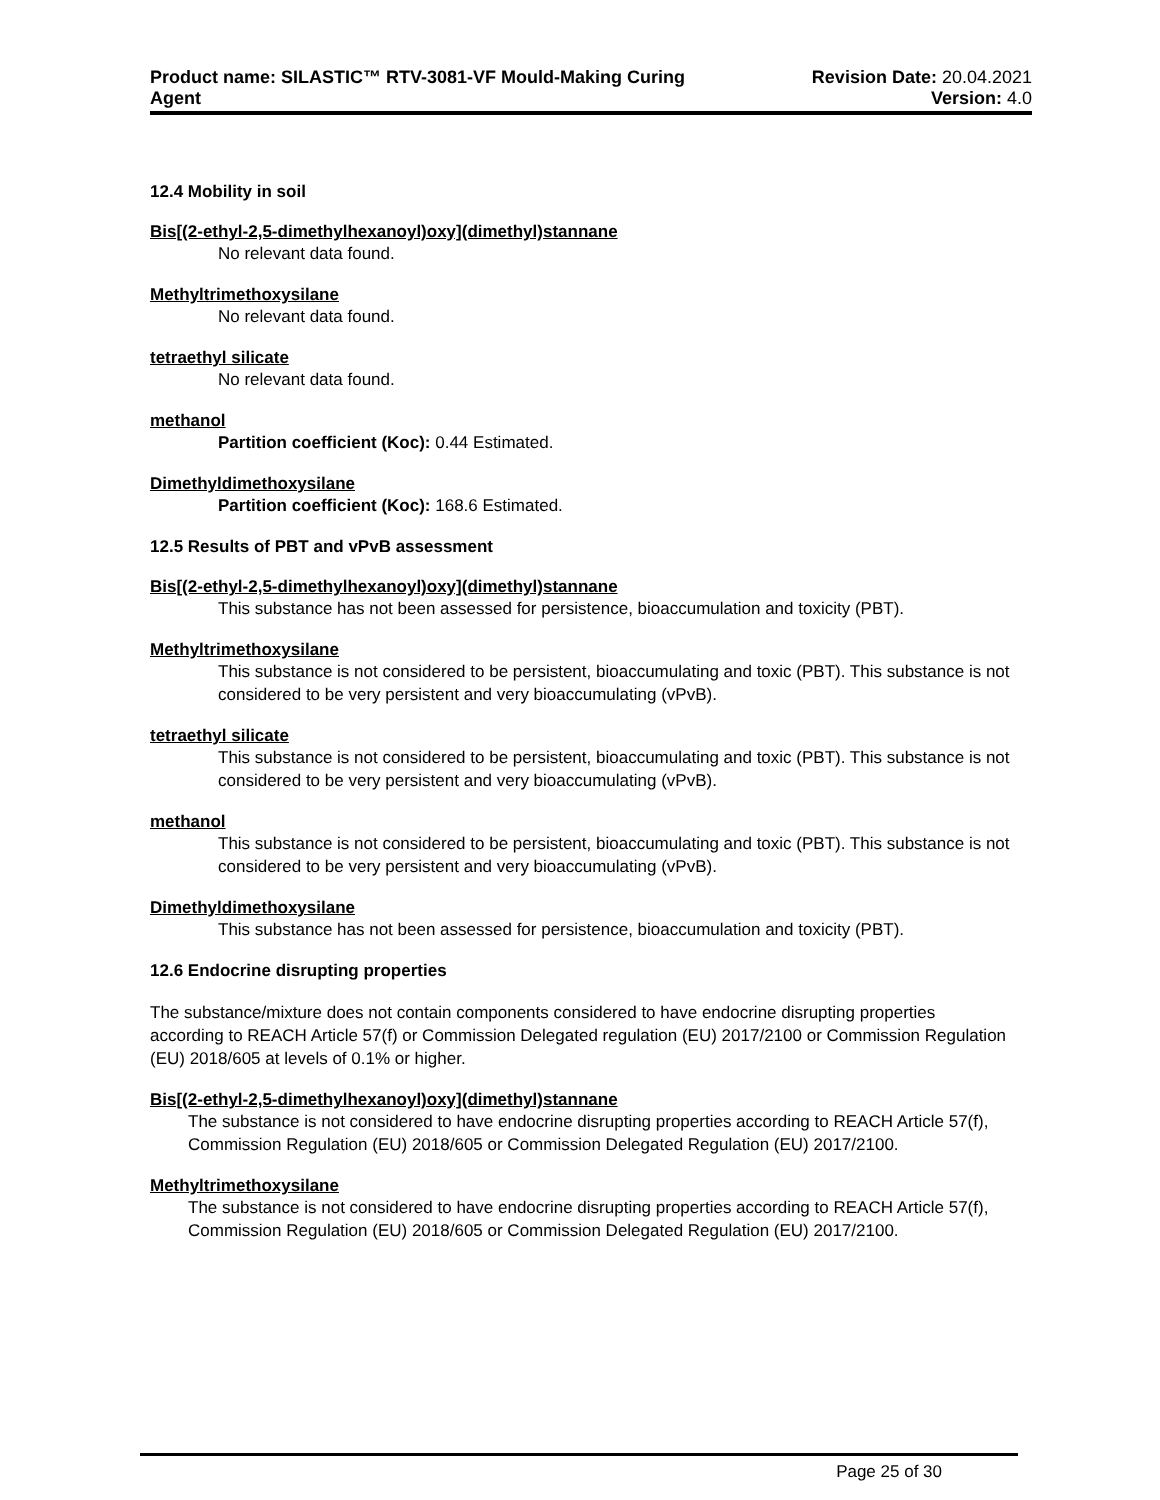Product name: SILASTIC™ RTV-3081-VF Mould-Making Curing
Agent
Revision Date: 20.04.2021
Version: 4.0
12.4 Mobility in soil
Bis[(2-ethyl-2,5-dimethylhexanoyl)oxy](dimethyl)stannane
No relevant data found.
Methyltrimethoxysilane
No relevant data found.
tetraethyl silicate
No relevant data found.
methanol
Partition coefficient (Koc): 0.44 Estimated.
Dimethyldimethoxysilane
Partition coefficient (Koc): 168.6 Estimated.
12.5 Results of PBT and vPvB assessment
Bis[(2-ethyl-2,5-dimethylhexanoyl)oxy](dimethyl)stannane
This substance has not been assessed for persistence, bioaccumulation and toxicity (PBT).
Methyltrimethoxysilane
This substance is not considered to be persistent, bioaccumulating and toxic (PBT). This substance is not considered to be very persistent and very bioaccumulating (vPvB).
tetraethyl silicate
This substance is not considered to be persistent, bioaccumulating and toxic (PBT). This substance is not considered to be very persistent and very bioaccumulating (vPvB).
methanol
This substance is not considered to be persistent, bioaccumulating and toxic (PBT). This substance is not considered to be very persistent and very bioaccumulating (vPvB).
Dimethyldimethoxysilane
This substance has not been assessed for persistence, bioaccumulation and toxicity (PBT).
12.6 Endocrine disrupting properties
The substance/mixture does not contain components considered to have endocrine disrupting properties according to REACH Article 57(f) or Commission Delegated regulation (EU) 2017/2100 or Commission Regulation (EU) 2018/605 at levels of 0.1% or higher.
Bis[(2-ethyl-2,5-dimethylhexanoyl)oxy](dimethyl)stannane
The substance is not considered to have endocrine disrupting properties according to REACH Article 57(f), Commission Regulation (EU) 2018/605 or Commission Delegated Regulation (EU) 2017/2100.
Methyltrimethoxysilane
The substance is not considered to have endocrine disrupting properties according to REACH Article 57(f), Commission Regulation (EU) 2018/605 or Commission Delegated Regulation (EU) 2017/2100.
Page 25 of 30